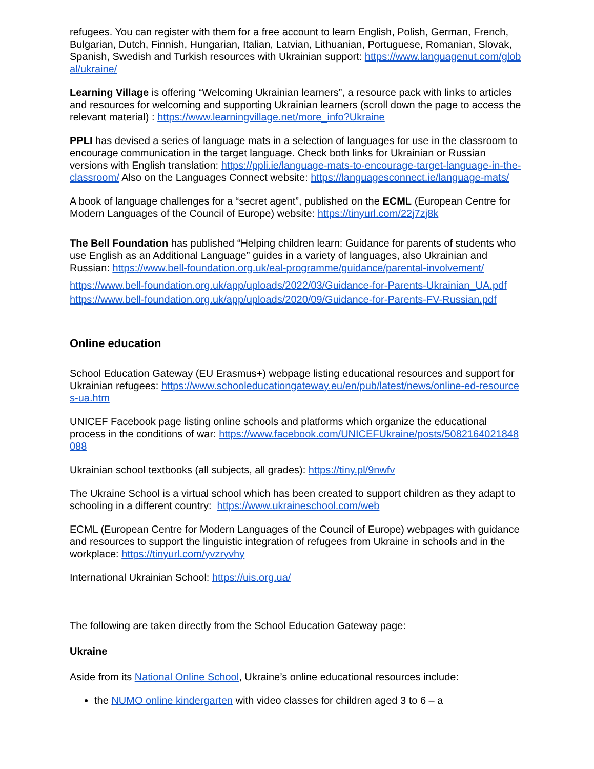refugees. You can register with them for a free account to learn English, Polish, German, French, Bulgarian, Dutch, Finnish, Hungarian, Italian, Latvian, Lithuanian, Portuguese, Romanian, Slovak, Spanish, Swedish and Turkish resources with Ukrainian support: https://www.languagenut.com/global/ukraine/
Learning Village is offering “Welcoming Ukrainian learners”, a resource pack with links to articles and resources for welcoming and supporting Ukrainian learners (scroll down the page to access the relevant material) : https://www.learningvillage.net/more_info?Ukraine
PPLI has devised a series of language mats in a selection of languages for use in the classroom to encourage communication in the target language. Check both links for Ukrainian or Russian versions with English translation: https://ppli.ie/language-mats-to-encourage-target-language-in-the-classroom/ Also on the Languages Connect website: https://languagesconnect.ie/language-mats/
A book of language challenges for a “secret agent”, published on the ECML (European Centre for Modern Languages of the Council of Europe) website: https://tinyurl.com/22j7zj8k
The Bell Foundation has published “Helping children learn: Guidance for parents of students who use English as an Additional Language” guides in a variety of languages, also Ukrainian and Russian: https://www.bell-foundation.org.uk/eal-programme/guidance/parental-involvement/
https://www.bell-foundation.org.uk/app/uploads/2022/03/Guidance-for-Parents-Ukrainian_UA.pdf
https://www.bell-foundation.org.uk/app/uploads/2020/09/Guidance-for-Parents-FV-Russian.pdf
Online education
School Education Gateway (EU Erasmus+) webpage listing educational resources and support for Ukrainian refugees: https://www.schooleducationgateway.eu/en/pub/latest/news/online-ed-resources-ua.htm
UNICEF Facebook page listing online schools and platforms which organize the educational process in the conditions of war: https://www.facebook.com/UNICEFUkraine/posts/5082164021848088
Ukrainian school textbooks (all subjects, all grades): https://tiny.pl/9nwfv
The Ukraine School is a virtual school which has been created to support children as they adapt to schooling in a different country: https://www.ukraineschool.com/web
ECML (European Centre for Modern Languages of the Council of Europe) webpages with guidance and resources to support the linguistic integration of refugees from Ukraine in schools and in the workplace: https://tinyurl.com/yvzryvhy
International Ukrainian School: https://uis.org.ua/
The following are taken directly from the School Education Gateway page:
Ukraine
Aside from its National Online School, Ukraine’s online educational resources include:
the NUMO online kindergarten with video classes for children aged 3 to 6 – a